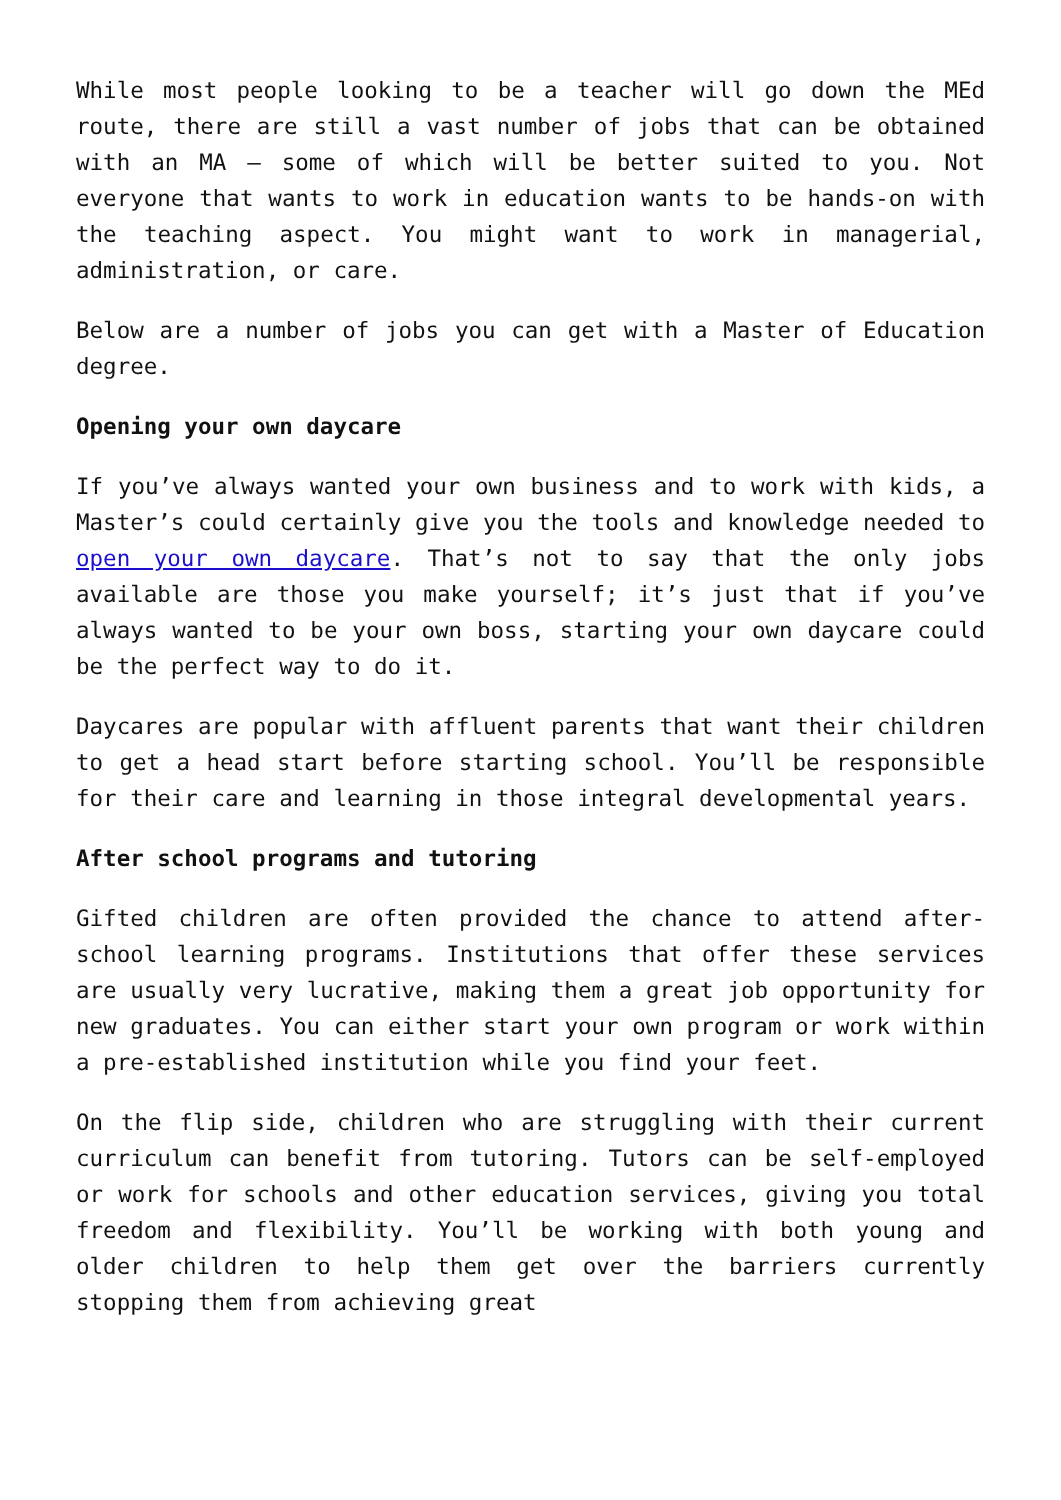While most people looking to be a teacher will go down the MEd route, there are still a vast number of jobs that can be obtained with an MA – some of which will be better suited to you. Not everyone that wants to work in education wants to be hands-on with the teaching aspect. You might want to work in managerial, administration, or care.
Below are a number of jobs you can get with a Master of Education degree.
Opening your own daycare
If you’ve always wanted your own business and to work with kids, a Master’s could certainly give you the tools and knowledge needed to open your own daycare. That’s not to say that the only jobs available are those you make yourself; it’s just that if you’ve always wanted to be your own boss, starting your own daycare could be the perfect way to do it.
Daycares are popular with affluent parents that want their children to get a head start before starting school. You’ll be responsible for their care and learning in those integral developmental years.
After school programs and tutoring
Gifted children are often provided the chance to attend after-school learning programs. Institutions that offer these services are usually very lucrative, making them a great job opportunity for new graduates. You can either start your own program or work within a pre-established institution while you find your feet.
On the flip side, children who are struggling with their current curriculum can benefit from tutoring. Tutors can be self-employed or work for schools and other education services, giving you total freedom and flexibility. You’ll be working with both young and older children to help them get over the barriers currently stopping them from achieving great